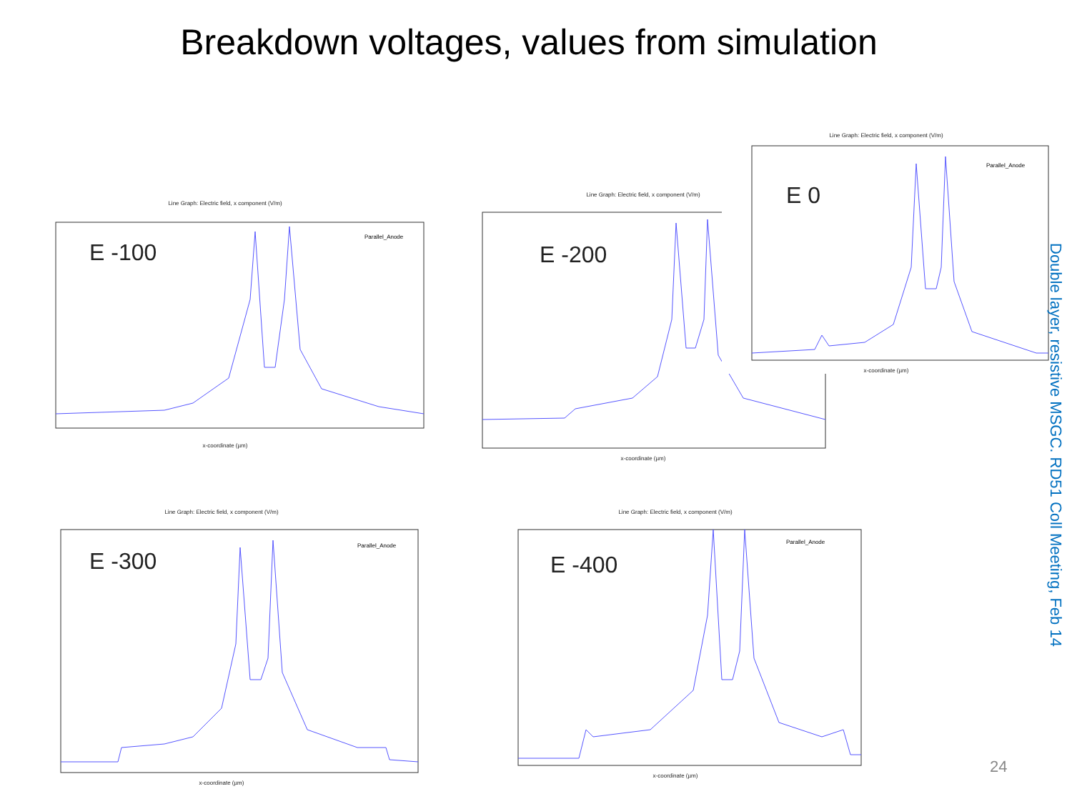Breakdown voltages, values from simulation
Line Graph: Electric field, x component (V/m)
E -100
Parallel_Anode
x-coordinate (µm)
Line Graph: Electric field, x component (V/m)
E -200
x-coordinate (µm)
Line Graph: Electric field, x component (V/m)
E 0
Parallel_Anode
x-coordinate (µm)
Line Graph: Electric field, x component (V/m)
E -300
Parallel_Anode
x-coordinate (µm)
Line Graph: Electric field, x component (V/m)
E -400
Parallel_Anode
x-coordinate (µm)
Double layer, resistive MSGC. RD51 Coll Meeting, Feb 14
24